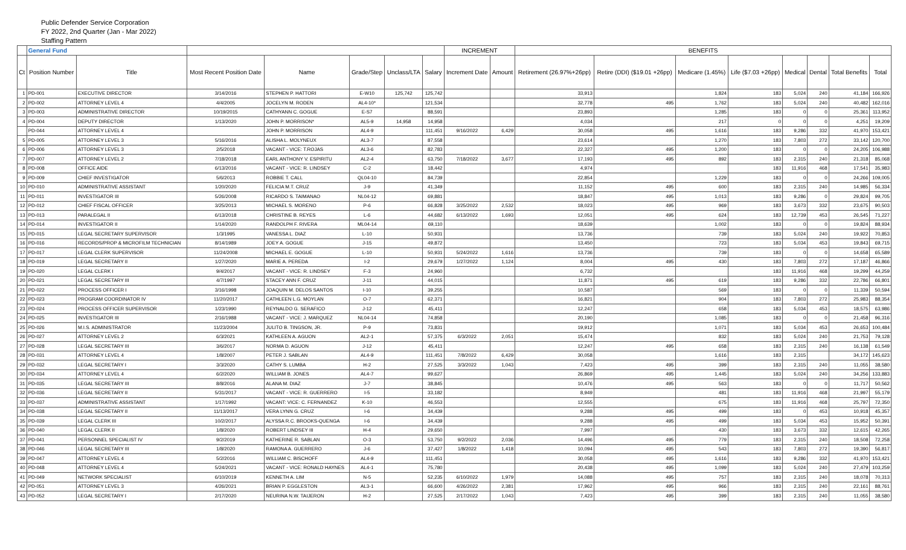Public Defender Service Corporation
FY 2022, 2nd Quarter (Jan - Mar 2022)
Staffing Pattern
| | General Fund | | | | | | | INCREMENT | | BENEFITS | | | | | | | |
| --- | --- | --- | --- | --- | --- | --- | --- | --- | --- | --- | --- | --- | --- | --- | --- | --- | --- |
| Ct | Position Number | Title | Most Recent Position Date | Name | Grade/Step | Unclass/LTA | Salary | Increment Date | Amount | Retirement (26.97%+26pp) | Retire (DDI) ($19.01 +26pp) | Medicare (1.45%) | Life ($7.03 +26pp) | Medical | Dental | Total Benefits | Total |
| 1 | PD-001 | EXECUTIVE DIRECTOR | 3/14/2016 | STEPHEN P. HATTORI | E-W10 | 125,742 | 125,742 | | | 33,913 | | 1,824 | 183 | 5,024 | 240 | 41,184 | 166,926 |
| 2 | PD-002 | ATTORNEY LEVEL 4 | 4/4/2005 | JOCELYN M. RODEN | AL4-10* | | 121,534 | | | 32,778 | 495 | 1,762 | 183 | 5,024 | 240 | 40,482 | 162,016 |
| 3 | PD-003 | ADMINISTRATIVE DIRECTOR | 10/19/2015 | CATHYANN C. GOGUE | E-S7 | | 88,591 | | | 23,893 | | 1,285 | 183 | 0 | 0 | 25,361 | 113,952 |
| 4 | PD-004 | DEPUTY DIRECTOR | 1/13/2020 | JOHN P. MORRISON* | AL5-9 | 14,958 | 14,958 | | | 4,034 | | 217 | 0 | 0 | 0 | 4,251 | 19,209 |
| | PD-044 | ATTORNEY LEVEL 4 | | JOHN P. MORRISON | AL4-9 | | 111,451 | 9/16/2022 | 6,429 | 30,058 | 495 | 1,616 | 183 | 9,286 | 332 | 41,970 | 153,421 |
| 5 | PD-005 | ATTORNEY LEVEL 3 | 5/16/2016 | ALISHA L. MOLYNEUX | AL3-7 | | 87,558 | | | 23,614 | | 1,270 | 183 | 7,803 | 272 | 33,142 | 120,700 |
| 6 | PD-006 | ATTORNEY LEVEL 3 | 2/5/2018 | VACANT - VICE: T.ROJAS | AL3-6 | | 82,783 | | | 22,327 | 495 | 1,200 | 183 | 0 | 0 | 24,205 | 106,988 |
| 7 | PD-007 | ATTORNEY LEVEL 2 | 7/18/2018 | EARL ANTHONY V. ESPIRITU | AL2-4 | | 63,750 | 7/18/2022 | 3,677 | 17,193 | 495 | 892 | 183 | 2,315 | 240 | 21,318 | 85,068 |
| 8 | PD-008 | OFFICE AIDE | 6/13/2016 | VACANT - VICE: R. LINDSEY | C-2 | | 18,442 | | | 4,974 | | | 183 | 11,916 | 468 | 17,541 | 35,983 |
| 9 | PD-009 | CHIEF INVESTIGATOR | 5/6/2013 | ROBBIE T. CALL | QL04-10 | | 84,739 | | | 22,854 | | 1,229 | 183 | 0 | 0 | 24,266 | 109,005 |
| 10 | PD-010 | ADMINISTRATIVE ASSISTANT | 1/20/2020 | FELICIA M.T. CRUZ | J-9 | | 41,349 | | | 11,152 | 495 | 600 | 183 | 2,315 | 240 | 14,985 | 56,334 |
| 11 | PD-011 | INVESTIGATOR III | 5/26/2008 | RICARDO S. TAIMANAO | NL04-12 | | 69,881 | | | 18,847 | 495 | 1,013 | 183 | 9,286 | 0 | 29,824 | 99,705 |
| 12 | PD-012 | CHIEF FISCAL OFFICER | 3/25/2013 | MICHAEL S. MORENO | P-6 | | 66,828 | 3/25/2022 | 2,532 | 18,023 | 495 | 969 | 183 | 3,673 | 332 | 23,675 | 90,503 |
| 13 | PD-013 | PARALEGAL II | 6/13/2018 | CHRISTINE B. REYES | L-6 | | 44,682 | 6/13/2022 | 1,693 | 12,051 | 495 | 624 | 183 | 12,739 | 453 | 26,545 | 71,227 |
| 14 | PD-014 | INVESTIGATOR II | 1/14/2020 | RANDOLPH F. RIVERA | ML04-14 | | 69,110 | | | 18,639 | | 1,002 | 183 | 0 | 0 | 19,824 | 88,934 |
| 15 | PD-015 | LEGAL SECRETARY SUPERVISOR | 1/3/1995 | VANESSA L. DIAZ | L-10 | | 50,931 | | | 13,736 | | 739 | 183 | 5,024 | 240 | 19,922 | 70,853 |
| 16 | PD-016 | RECORDS/PROP & MICROFILM TECHNICIAN | 8/14/1989 | JOEY A. GOGUE | J-15 | | 49,872 | | | 13,450 | | 723 | 183 | 5,034 | 453 | 19,843 | 69,715 |
| 17 | PD-017 | LEGAL CLERK SUPERVISOR | 11/24/2008 | MICHAEL E. GOGUE | L-10 | | 50,931 | 5/24/2022 | 1,616 | 13,736 | | 739 | 183 | 0 | 0 | 14,658 | 65,589 |
| 18 | PD-019 | LEGAL SECRETARY II | 1/27/2020 | MARIE A. PEREDA | I-2 | | 29,679 | 1/27/2022 | 1,124 | 8,004 | 495 | 430 | 183 | 7,803 | 272 | 17,187 | 46,866 |
| 19 | PD-020 | LEGAL CLERK I | 9/4/2017 | VACANT - VICE: R. LINDSEY | F-3 | | 24,960 | | | 6,732 | | | 183 | 11,916 | 468 | 19,299 | 44,259 |
| 20 | PD-021 | LEGAL SECRETARY III | 4/7/1997 | STACEY ANN F. CRUZ | J-11 | | 44,015 | | | 11,871 | 495 | 619 | 183 | 9,286 | 332 | 22,786 | 66,801 |
| 21 | PD-022 | PROCESS OFFICER I | 3/16/1998 | JOAQUIN M. DELOS SANTOS | I-10 | | 39,255 | | | 10,587 | | 569 | 183 | 0 | 0 | 11,339 | 50,594 |
| 22 | PD-023 | PROGRAM COORDINATOR IV | 11/20/2017 | CATHLEEN L.G. MOYLAN | O-7 | | 62,371 | | | 16,821 | | 904 | 183 | 7,803 | 272 | 25,983 | 88,354 |
| 23 | PD-024 | PROCESS OFFICER SUPERVISOR | 1/23/1990 | REYNALDO G. SERAFICO | J-12 | | 45,411 | | | 12,247 | | 658 | 183 | 5,034 | 453 | 18,575 | 63,986 |
| 24 | PD-025 | INVESTIGATOR III | 2/16/1988 | VACANT - VICE: J. MARQUEZ | NL04-14 | | 74,858 | | | 20,190 | | 1,085 | 183 | 0 | 0 | 21,458 | 96,316 |
| 25 | PD-026 | M.I.S. ADMINISTRATOR | 11/23/2004 | JULITO B. TINGSON, JR. | P-9 | | 73,831 | | | 19,912 | | 1,071 | 183 | 5,034 | 453 | 26,653 | 100,484 |
| 26 | PD-027 | ATTORNEY LEVEL 2 | 6/3/2021 | KATHLEEN A. AGUON | AL2-1 | | 57,375 | 6/3/2022 | 2,051 | 15,474 | | 832 | 183 | 5,024 | 240 | 21,753 | 79,128 |
| 27 | PD-028 | LEGAL SECRETARY III | 3/6/2017 | NORMA D. AGUON | J-12 | | 45,411 | | | 12,247 | 495 | 658 | 183 | 2,315 | 240 | 16,138 | 61,549 |
| 28 | PD-031 | ATTORNEY LEVEL 4 | 1/8/2007 | PETER J. SABLAN | AL4-9 | | 111,451 | 7/8/2022 | 6,429 | 30,058 | | 1,616 | 183 | 2,315 | | 34,172 | 145,623 |
| 29 | PD-032 | LEGAL SECRETARY I | 3/3/2020 | CATHY S. LUMBA | H-2 | | 27,525 | 3/3/2022 | 1,043 | 7,423 | 495 | 399 | 183 | 2,315 | 240 | 11,055 | 38,580 |
| 30 | PD-034 | ATTORNEY LEVEL 4 | 6/2/2020 | WILLIAM B. JONES | AL4-7 | | 99,627 | | | 26,869 | 495 | 1,445 | 183 | 5,024 | 240 | 34,256 | 133,883 |
| 31 | PD-035 | LEGAL SECRETARY III | 8/8/2016 | ALANA M. DIAZ | J-7 | | 38,845 | | | 10,476 | 495 | 563 | 183 | 0 | 0 | 11,717 | 50,562 |
| 32 | PD-036 | LEGAL SECRETARY II | 5/31/2017 | VACANT - VICE: R. GUERRERO | I-5 | | 33,182 | | | 8,949 | | 481 | 183 | 11,916 | 468 | 21,997 | 55,179 |
| 33 | PD-037 | ADMINISTRATIVE ASSISTANT | 1/17/1992 | VACANT: VICE: C. FERNANDEZ | K-10 | | 46,553 | | | 12,555 | | 675 | 183 | 11,916 | 468 | 25,797 | 72,350 |
| 34 | PD-038 | LEGAL SECRETARY II | 11/13/2017 | VERA LYNN G. CRUZ | I-6 | | 34,439 | | | 9,288 | 495 | 499 | 183 | 0 | 453 | 10,918 | 45,357 |
| 35 | PD-039 | LEGAL CLERK III | 10/2/2017 | ALYSSA R.C. BROOKS-QUENGA | I-6 | | 34,439 | | | 9,288 | 495 | 499 | 183 | 5,034 | 453 | 15,952 | 50,391 |
| 36 | PD-040 | LEGAL CLERK II | 1/8/2020 | ROBERT LINDSEY III | H-4 | | 29,650 | | | 7,997 | | 430 | 183 | 3,673 | 332 | 12,615 | 42,265 |
| 37 | PD-041 | PERSONNEL SPECIALIST IV | 9/2/2019 | KATHERINE R. SABLAN | O-3 | | 53,750 | 9/2/2022 | 2,036 | 14,496 | 495 | 779 | 183 | 2,315 | 240 | 18,508 | 72,258 |
| 38 | PD-046 | LEGAL SECRETARY III | 1/8/2020 | RAMONA A. GUERRERO | J-6 | | 37,427 | 1/8/2022 | 1,418 | 10,094 | 495 | 543 | 183 | 7,803 | 272 | 19,390 | 56,817 |
| 39 | PD-047 | ATTORNEY LEVEL 4 | 5/2/2016 | WILLIAM C. BISCHOFF | AL4-9 | | 111,451 | | | 30,058 | 495 | 1,616 | 183 | 9,286 | 332 | 41,970 | 153,421 |
| 40 | PD-048 | ATTORNEY LEVEL 4 | 5/24/2021 | VACANT - VICE: RONALD HAYNES | AL4-1 | | 75,780 | | | 20,438 | 495 | 1,099 | 183 | 5,024 | 240 | 27,479 | 103,259 |
| 41 | PD-049 | NETWORK SPECIALIST | 6/10/2019 | KENNETH A. LIM | N-5 | | 52,235 | 6/10/2022 | 1,979 | 14,088 | 495 | 757 | 183 | 2,315 | 240 | 18,078 | 70,313 |
| 42 | PD-051 | ATTORNEY LEVEL 3 | 4/26/2021 | BRIAN P. EGGLESTON | AL3-1 | | 66,600 | 4/26/2022 | 2,381 | 17,962 | 495 | 966 | 183 | 2,315 | 240 | 22,161 | 88,761 |
| 43 | PD-052 | LEGAL SECRETARY I | 2/17/2020 | NEURINA N.W. TAIJERON | H-2 | | 27,525 | 2/17/2022 | 1,043 | 7,423 | 495 | 399 | 183 | 2,315 | 240 | 11,055 | 38,580 |